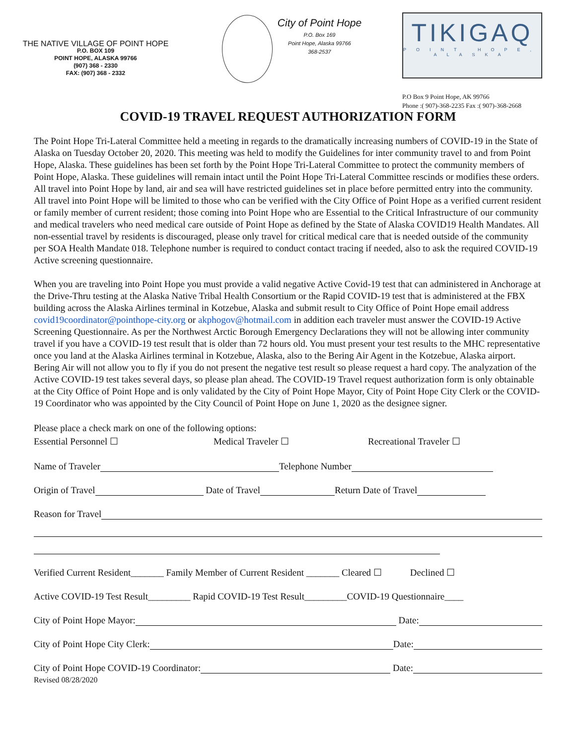THE NATIVE VILLAGE OF POINT HOPE
P.O. BOX 109
POINT HOPE, ALASKA 99766
(907) 368 - 2330
FAX: (907) 368 - 2332
City of Point Hope
P.O. Box 169
Point Hope, Alaska 99766
368-2537
TIKIGAQ
POINT HOPE, ALASKA
P.O Box 9 Point Hope, AK 99766
Phone :( 907)-368-2235 Fax :( 907)-368-2668
COVID-19 TRAVEL REQUEST AUTHORIZATION FORM
The Point Hope Tri-Lateral Committee held a meeting in regards to the dramatically increasing numbers of COVID-19 in the State of Alaska on Tuesday October 20, 2020. This meeting was held to modify the Guidelines for inter community travel to and from Point Hope, Alaska. These guidelines has been set forth by the Point Hope Tri-Lateral Committee to protect the community members of Point Hope, Alaska. These guidelines will remain intact until the Point Hope Tri-Lateral Committee rescinds or modifies these orders. All travel into Point Hope by land, air and sea will have restricted guidelines set in place before permitted entry into the community. All travel into Point Hope will be limited to those who can be verified with the City Office of Point Hope as a verified current resident or family member of current resident; those coming into Point Hope who are Essential to the Critical Infrastructure of our community and medical travelers who need medical care outside of Point Hope as defined by the State of Alaska COVID19 Health Mandates. All non-essential travel by residents is discouraged, please only travel for critical medical care that is needed outside of the community per SOA Health Mandate 018. Telephone number is required to conduct contact tracing if needed, also to ask the required COVID-19 Active screening questionnaire.
When you are traveling into Point Hope you must provide a valid negative Active Covid-19 test that can administered in Anchorage at the Drive-Thru testing at the Alaska Native Tribal Health Consortium or the Rapid COVID-19 test that is administered at the FBX building across the Alaska Airlines terminal in Kotzebue, Alaska and submit result to City Office of Point Hope email address covid19coordinator@pointhope-city.org or akphogov@hotmail.com in addition each traveler must answer the COVID-19 Active Screening Questionnaire. As per the Northwest Arctic Borough Emergency Declarations they will not be allowing inter community travel if you have a COVID-19 test result that is older than 72 hours old. You must present your test results to the MHC representative once you land at the Alaska Airlines terminal in Kotzebue, Alaska, also to the Bering Air Agent in the Kotzebue, Alaska airport. Bering Air will not allow you to fly if you do not present the negative test result so please request a hard copy. The analyzation of the Active COVID-19 test takes several days, so please plan ahead. The COVID-19 Travel request authorization form is only obtainable at the City Office of Point Hope and is only validated by the City of Point Hope Mayor, City of Point Hope City Clerk or the COVID-19 Coordinator who was appointed by the City Council of Point Hope on June 1, 2020 as the designee signer.
Please place a check mark on one of the following options:
Essential Personnel ☐ Medical Traveler ☐ Recreational Traveler ☐
Name of Traveler Telephone Number
Origin of Travel Date of Travel Return Date of Travel
Reason for Travel
Verified Current Resident_______ Family Member of Current Resident _______ Cleared ☐ Declined ☐
Active COVID-19 Test Result_________ Rapid COVID-19 Test Result_________COVID-19 Questionnaire____
City of Point Hope Mayor: Date:
City of Point Hope City Clerk: Date:
City of Point Hope COVID-19 Coordinator: Date:
Revised 08/28/2020